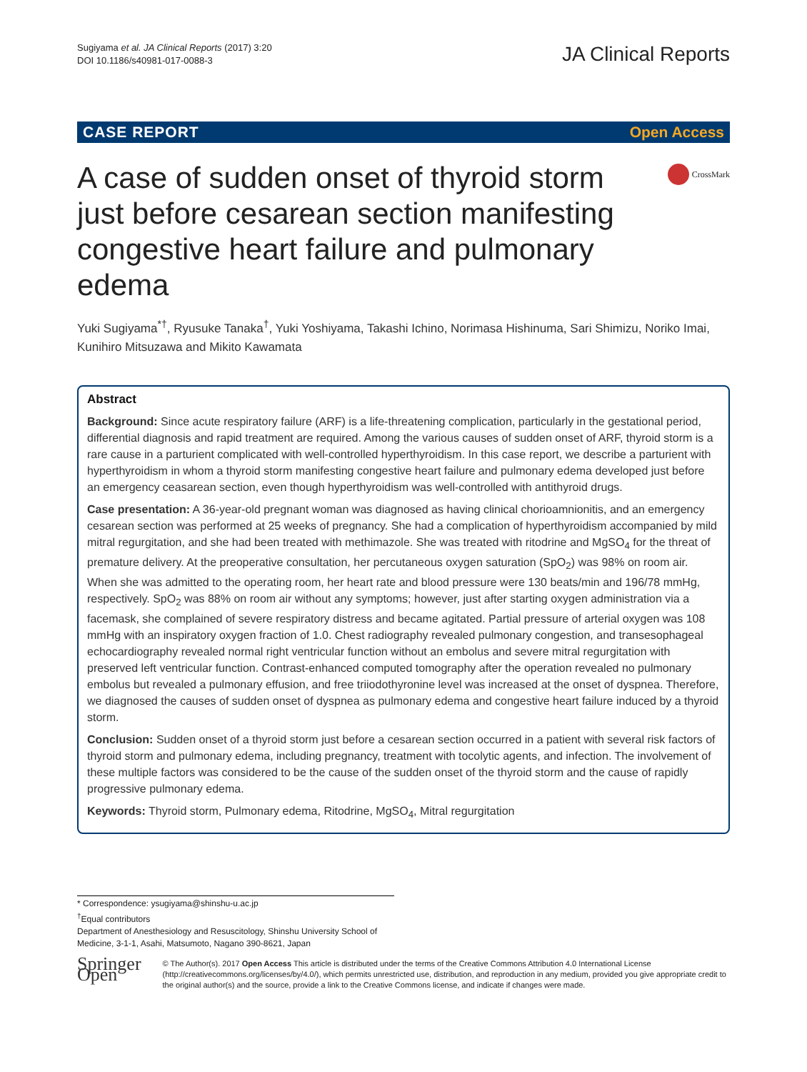Sugiyama et al. JA Clinical Reports (2017) 3:20
DOI 10.1186/s40981-017-0088-3
JA Clinical Reports
CASE REPORT Open Access
A case of sudden onset of thyroid storm just before cesarean section manifesting congestive heart failure and pulmonary edema
CrossMark
Yuki Sugiyama<sup>*†</sup>, Ryusuke Tanaka<sup>†</sup>, Yuki Yoshiyama, Takashi Ichino, Norimasa Hishinuma, Sari Shimizu, Noriko Imai, Kunihiro Mitsuzawa and Mikito Kawamata
Abstract
Background: Since acute respiratory failure (ARF) is a life-threatening complication, particularly in the gestational period, differential diagnosis and rapid treatment are required. Among the various causes of sudden onset of ARF, thyroid storm is a rare cause in a parturient complicated with well-controlled hyperthyroidism. In this case report, we describe a parturient with hyperthyroidism in whom a thyroid storm manifesting congestive heart failure and pulmonary edema developed just before an emergency ceasarean section, even though hyperthyroidism was well-controlled with antithyroid drugs.
Case presentation: A 36-year-old pregnant woman was diagnosed as having clinical chorioamnionitis, and an emergency cesarean section was performed at 25 weeks of pregnancy. She had a complication of hyperthyroidism accompanied by mild mitral regurgitation, and she had been treated with methimazole. She was treated with ritodrine and MgSO<sub>4</sub> for the threat of premature delivery. At the preoperative consultation, her percutaneous oxygen saturation (SpO<sub>2</sub>) was 98% on room air. When she was admitted to the operating room, her heart rate and blood pressure were 130 beats/min and 196/78 mmHg, respectively. SpO<sub>2</sub> was 88% on room air without any symptoms; however, just after starting oxygen administration via a facemask, she complained of severe respiratory distress and became agitated. Partial pressure of arterial oxygen was 108 mmHg with an inspiratory oxygen fraction of 1.0. Chest radiography revealed pulmonary congestion, and transesophageal echocardiography revealed normal right ventricular function without an embolus and severe mitral regurgitation with preserved left ventricular function. Contrast-enhanced computed tomography after the operation revealed no pulmonary embolus but revealed a pulmonary effusion, and free triiodothyronine level was increased at the onset of dyspnea. Therefore, we diagnosed the causes of sudden onset of dyspnea as pulmonary edema and congestive heart failure induced by a thyroid storm.
Conclusion: Sudden onset of a thyroid storm just before a cesarean section occurred in a patient with several risk factors of thyroid storm and pulmonary edema, including pregnancy, treatment with tocolytic agents, and infection. The involvement of these multiple factors was considered to be the cause of the sudden onset of the thyroid storm and the cause of rapidly progressive pulmonary edema.
Keywords: Thyroid storm, Pulmonary edema, Ritodrine, MgSO<sub>4</sub>, Mitral regurgitation
* Correspondence: ysugiyama@shinshu-u.ac.jp
<sup>†</sup> Equal contributors
Department of Anesthesiology and Resuscitology, Shinshu University School of Medicine, 3-1-1, Asahi, Matsumoto, Nagano 390-8621, Japan
Springer Open
© The Author(s). 2017 Open Access This article is distributed under the terms of the Creative Commons Attribution 4.0 International License (http://creativecommons.org/licenses/by/4.0/), which permits unrestricted use, distribution, and reproduction in any medium, provided you give appropriate credit to the original author(s) and the source, provide a link to the Creative Commons license, and indicate if changes were made.